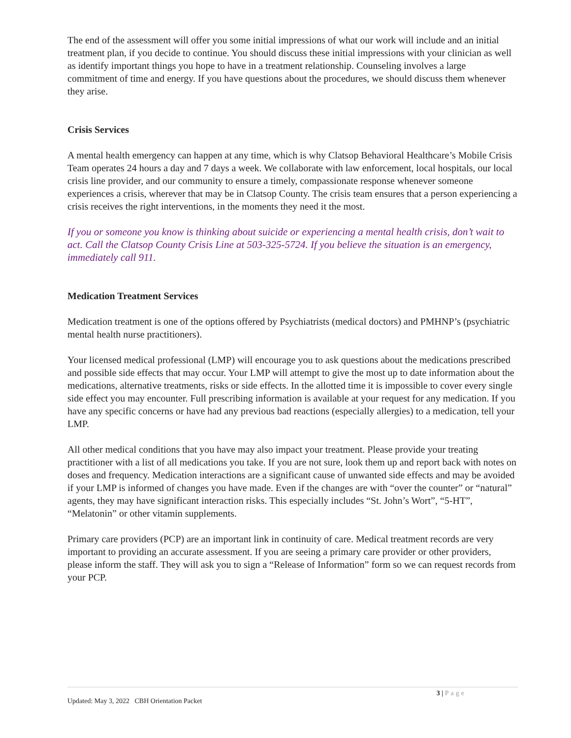The end of the assessment will offer you some initial impressions of what our work will include and an initial treatment plan, if you decide to continue. You should discuss these initial impressions with your clinician as well as identify important things you hope to have in a treatment relationship. Counseling involves a large commitment of time and energy. If you have questions about the procedures, we should discuss them whenever they arise.
Crisis Services
A mental health emergency can happen at any time, which is why Clatsop Behavioral Healthcare’s Mobile Crisis Team operates 24 hours a day and 7 days a week. We collaborate with law enforcement, local hospitals, our local crisis line provider, and our community to ensure a timely, compassionate response whenever someone experiences a crisis, wherever that may be in Clatsop County. The crisis team ensures that a person experiencing a crisis receives the right interventions, in the moments they need it the most.
If you or someone you know is thinking about suicide or experiencing a mental health crisis, don’t wait to act. Call the Clatsop County Crisis Line at 503-325-5724. If you believe the situation is an emergency, immediately call 911.
Medication Treatment Services
Medication treatment is one of the options offered by Psychiatrists (medical doctors) and PMHNP’s (psychiatric mental health nurse practitioners).
Your licensed medical professional (LMP) will encourage you to ask questions about the medications prescribed and possible side effects that may occur. Your LMP will attempt to give the most up to date information about the medications, alternative treatments, risks or side effects. In the allotted time it is impossible to cover every single side effect you may encounter. Full prescribing information is available at your request for any medication. If you have any specific concerns or have had any previous bad reactions (especially allergies) to a medication, tell your LMP.
All other medical conditions that you have may also impact your treatment. Please provide your treating practitioner with a list of all medications you take. If you are not sure, look them up and report back with notes on doses and frequency. Medication interactions are a significant cause of unwanted side effects and may be avoided if your LMP is informed of changes you have made. Even if the changes are with “over the counter” or “natural” agents, they may have significant interaction risks. This especially includes “St. John’s Wort”, “5-HT”, “Melatonin” or other vitamin supplements.
Primary care providers (PCP) are an important link in continuity of care. Medical treatment records are very important to providing an accurate assessment. If you are seeing a primary care provider or other providers, please inform the staff. They will ask you to sign a “Release of Information” form so we can request records from your PCP.
3 | Page
Updated: May 3, 2022 CBH Orientation Packet